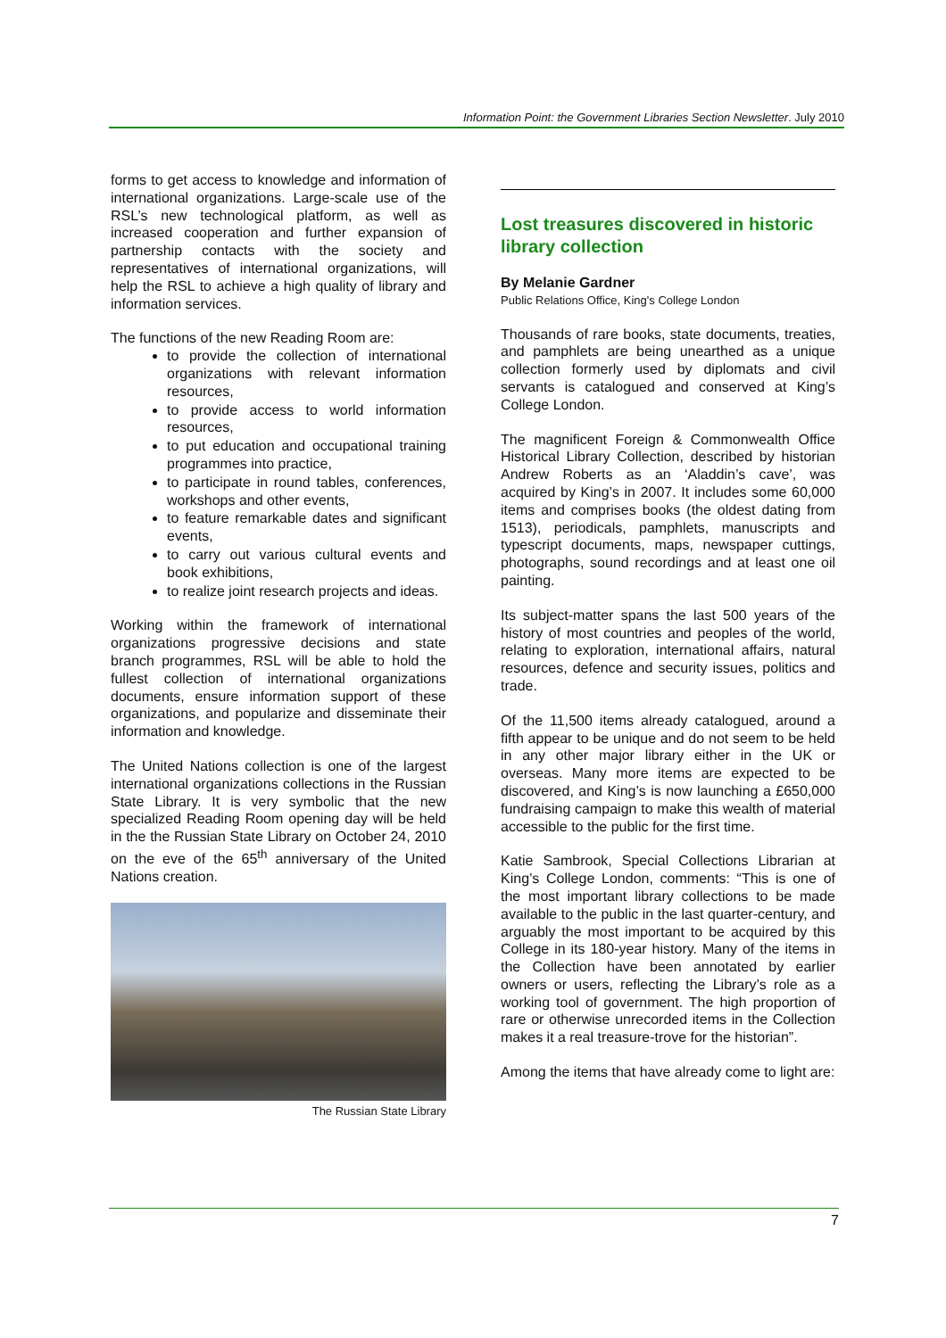Information Point: the Government Libraries Section Newsletter. July 2010
forms to get access to knowledge and information of international organizations. Large-scale use of the RSL’s new technological platform, as well as increased cooperation and further expansion of partnership contacts with the society and representatives of international organizations, will help the RSL to achieve a high quality of library and information services.
The functions of the new Reading Room are:
to provide the collection of international organizations with relevant information resources,
to provide access to world information resources,
to put education and occupational training programmes into practice,
to participate in round tables, conferences, workshops and other events,
to feature remarkable dates and significant events,
to carry out various cultural events and book exhibitions,
to realize joint research projects and ideas.
Working within the framework of international organizations progressive decisions and state branch programmes, RSL will be able to hold the fullest collection of international organizations documents, ensure information support of these organizations, and popularize and disseminate their information and knowledge.
The United Nations collection is one of the largest international organizations collections in the Russian State Library. It is very symbolic that the new specialized Reading Room opening day will be held in the the Russian State Library on October 24, 2010 on the eve of the 65<sup>th</sup> anniversary of the United Nations creation.
The Russian State Library
Lost treasures discovered in historic library collection
By Melanie Gardner
Public Relations Office, King's College London
Thousands of rare books, state documents, treaties, and pamphlets are being unearthed as a unique collection formerly used by diplomats and civil servants is catalogued and conserved at King’s College London.
The magnificent Foreign & Commonwealth Office Historical Library Collection, described by historian Andrew Roberts as an ‘Aladdin’s cave’, was acquired by King’s in 2007. It includes some 60,000 items and comprises books (the oldest dating from 1513), periodicals, pamphlets, manuscripts and typescript documents, maps, newspaper cuttings, photographs, sound recordings and at least one oil painting.
Its subject-matter spans the last 500 years of the history of most countries and peoples of the world, relating to exploration, international affairs, natural resources, defence and security issues, politics and trade.
Of the 11,500 items already catalogued, around a fifth appear to be unique and do not seem to be held in any other major library either in the UK or overseas. Many more items are expected to be discovered, and King’s is now launching a £650,000 fundraising campaign to make this wealth of material accessible to the public for the first time.
Katie Sambrook, Special Collections Librarian at King’s College London, comments: “This is one of the most important library collections to be made available to the public in the last quarter-century, and arguably the most important to be acquired by this College in its 180-year history. Many of the items in the Collection have been annotated by earlier owners or users, reflecting the Library’s role as a working tool of government. The high proportion of rare or otherwise unrecorded items in the Collection makes it a real treasure-trove for the historian”.
Among the items that have already come to light are:
7